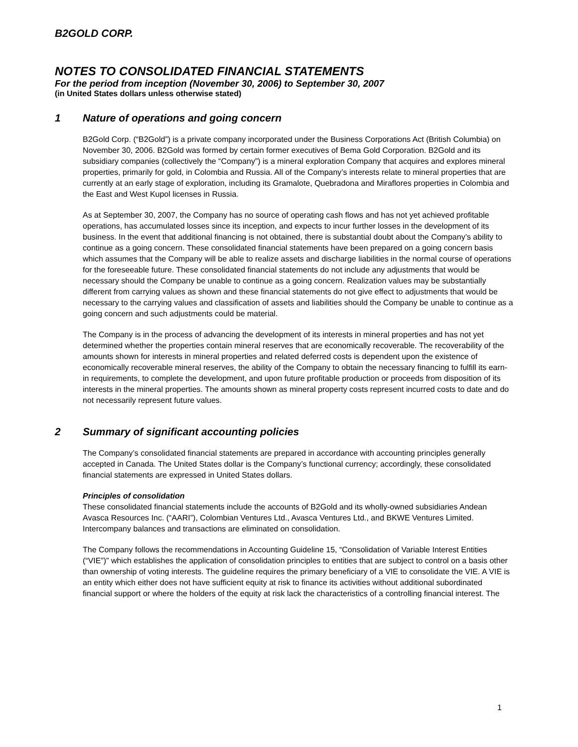B2GOLD CORP.
NOTES TO CONSOLIDATED FINANCIAL STATEMENTS
For the period from inception (November 30, 2006) to September 30, 2007
(in United States dollars unless otherwise stated)
1 Nature of operations and going concern
B2Gold Corp. (“B2Gold”) is a private company incorporated under the Business Corporations Act (British Columbia) on November 30, 2006. B2Gold was formed by certain former executives of Bema Gold Corporation. B2Gold and its subsidiary companies (collectively the “Company”) is a mineral exploration Company that acquires and explores mineral properties, primarily for gold, in Colombia and Russia. All of the Company’s interests relate to mineral properties that are currently at an early stage of exploration, including its Gramalote, Quebradona and Miraflores properties in Colombia and the East and West Kupol licenses in Russia.
As at September 30, 2007, the Company has no source of operating cash flows and has not yet achieved profitable operations, has accumulated losses since its inception, and expects to incur further losses in the development of its business. In the event that additional financing is not obtained, there is substantial doubt about the Company’s ability to continue as a going concern. These consolidated financial statements have been prepared on a going concern basis which assumes that the Company will be able to realize assets and discharge liabilities in the normal course of operations for the foreseeable future. These consolidated financial statements do not include any adjustments that would be necessary should the Company be unable to continue as a going concern. Realization values may be substantially different from carrying values as shown and these financial statements do not give effect to adjustments that would be necessary to the carrying values and classification of assets and liabilities should the Company be unable to continue as a going concern and such adjustments could be material.
The Company is in the process of advancing the development of its interests in mineral properties and has not yet determined whether the properties contain mineral reserves that are economically recoverable. The recoverability of the amounts shown for interests in mineral properties and related deferred costs is dependent upon the existence of economically recoverable mineral reserves, the ability of the Company to obtain the necessary financing to fulfill its earn-in requirements, to complete the development, and upon future profitable production or proceeds from disposition of its interests in the mineral properties. The amounts shown as mineral property costs represent incurred costs to date and do not necessarily represent future values.
2 Summary of significant accounting policies
The Company’s consolidated financial statements are prepared in accordance with accounting principles generally accepted in Canada. The United States dollar is the Company’s functional currency; accordingly, these consolidated financial statements are expressed in United States dollars.
Principles of consolidation
These consolidated financial statements include the accounts of B2Gold and its wholly-owned subsidiaries Andean Avasca Resources Inc. (“AARI”), Colombian Ventures Ltd., Avasca Ventures Ltd., and BKWE Ventures Limited. Intercompany balances and transactions are eliminated on consolidation.
The Company follows the recommendations in Accounting Guideline 15, “Consolidation of Variable Interest Entities (“VIE”)” which establishes the application of consolidation principles to entities that are subject to control on a basis other than ownership of voting interests. The guideline requires the primary beneficiary of a VIE to consolidate the VIE. A VIE is an entity which either does not have sufficient equity at risk to finance its activities without additional subordinated financial support or where the holders of the equity at risk lack the characteristics of a controlling financial interest. The
1